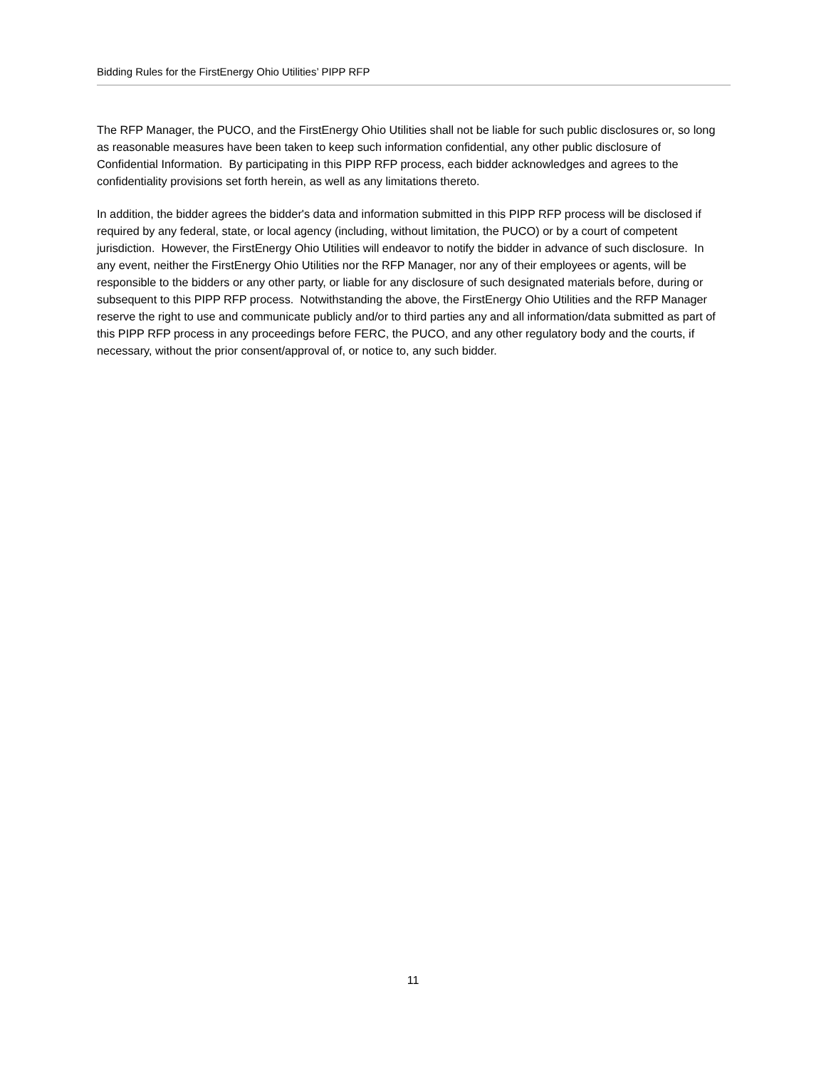Bidding Rules for the FirstEnergy Ohio Utilities’ PIPP RFP
The RFP Manager, the PUCO, and the FirstEnergy Ohio Utilities shall not be liable for such public disclosures or, so long as reasonable measures have been taken to keep such information confidential, any other public disclosure of Confidential Information. By participating in this PIPP RFP process, each bidder acknowledges and agrees to the confidentiality provisions set forth herein, as well as any limitations thereto.
In addition, the bidder agrees the bidder's data and information submitted in this PIPP RFP process will be disclosed if required by any federal, state, or local agency (including, without limitation, the PUCO) or by a court of competent jurisdiction. However, the FirstEnergy Ohio Utilities will endeavor to notify the bidder in advance of such disclosure. In any event, neither the FirstEnergy Ohio Utilities nor the RFP Manager, nor any of their employees or agents, will be responsible to the bidders or any other party, or liable for any disclosure of such designated materials before, during or subsequent to this PIPP RFP process. Notwithstanding the above, the FirstEnergy Ohio Utilities and the RFP Manager reserve the right to use and communicate publicly and/or to third parties any and all information/data submitted as part of this PIPP RFP process in any proceedings before FERC, the PUCO, and any other regulatory body and the courts, if necessary, without the prior consent/approval of, or notice to, any such bidder.
11